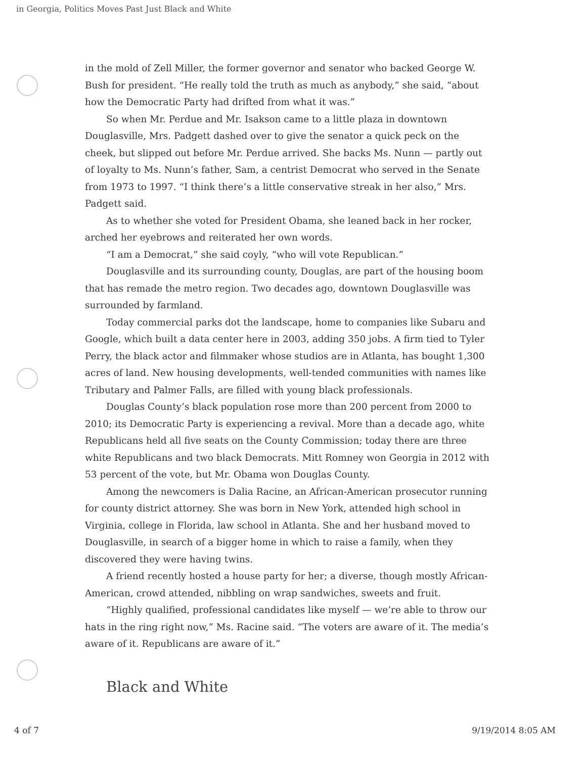in Georgia, Politics Moves Past Just Black and White
in the mold of Zell Miller, the former governor and senator who backed George W. Bush for president. “He really told the truth as much as anybody,” she said, “about how the Democratic Party had drifted from what it was.”
So when Mr. Perdue and Mr. Isakson came to a little plaza in downtown Douglasville, Mrs. Padgett dashed over to give the senator a quick peck on the cheek, but slipped out before Mr. Perdue arrived. She backs Ms. Nunn — partly out of loyalty to Ms. Nunn’s father, Sam, a centrist Democrat who served in the Senate from 1973 to 1997. “I think there’s a little conservative streak in her also,” Mrs. Padgett said.
As to whether she voted for President Obama, she leaned back in her rocker, arched her eyebrows and reiterated her own words.
“I am a Democrat,” she said coyly, “who will vote Republican.”
Douglasville and its surrounding county, Douglas, are part of the housing boom that has remade the metro region. Two decades ago, downtown Douglasville was surrounded by farmland.
Today commercial parks dot the landscape, home to companies like Subaru and Google, which built a data center here in 2003, adding 350 jobs. A firm tied to Tyler Perry, the black actor and filmmaker whose studios are in Atlanta, has bought 1,300 acres of land. New housing developments, well-tended communities with names like Tributary and Palmer Falls, are filled with young black professionals.
Douglas County’s black population rose more than 200 percent from 2000 to 2010; its Democratic Party is experiencing a revival. More than a decade ago, white Republicans held all five seats on the County Commission; today there are three white Republicans and two black Democrats. Mitt Romney won Georgia in 2012 with 53 percent of the vote, but Mr. Obama won Douglas County.
Among the newcomers is Dalia Racine, an African-American prosecutor running for county district attorney. She was born in New York, attended high school in Virginia, college in Florida, law school in Atlanta. She and her husband moved to Douglasville, in search of a bigger home in which to raise a family, when they discovered they were having twins.
A friend recently hosted a house party for her; a diverse, though mostly African-American, crowd attended, nibbling on wrap sandwiches, sweets and fruit.
“Highly qualified, professional candidates like myself — we’re able to throw our hats in the ring right now,” Ms. Racine said. “The voters are aware of it. The media’s aware of it. Republicans are aware of it.”
Black and White
4 of 7 9/19/2014 8:05 AM